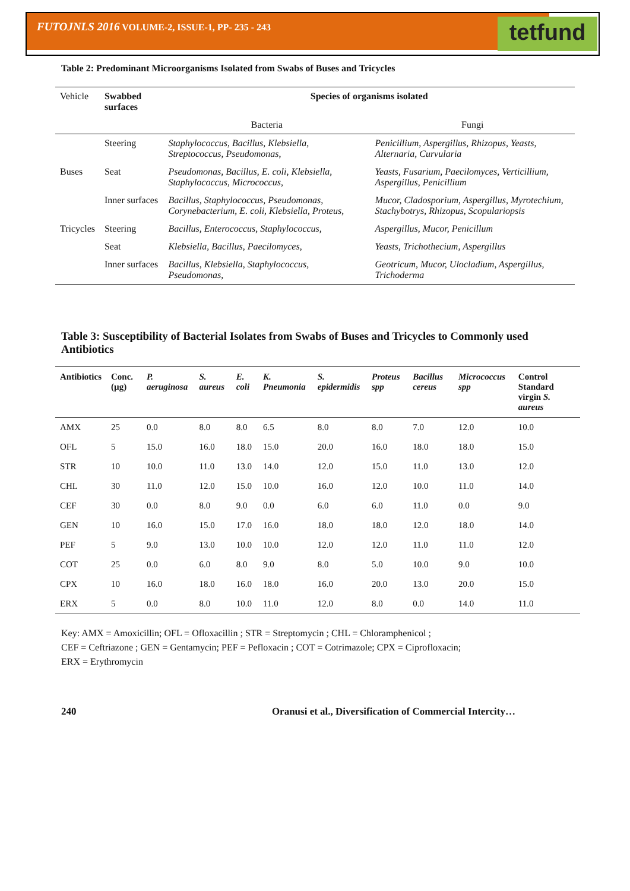tetfund
FUTOJNLS 2016 VOLUME-2, ISSUE-1, PP- 235 - 243
Table 2: Predominant Microorganisms Isolated from Swabs of Buses and Tricycles
| Vehicle | Swabbed surfaces | Species of organisms isolated | |
| | | Bacteria | Fungi |
| | Steering | Staphylococcus, Bacillus, Klebsiella, Streptococcus, Pseudomonas, | Penicillium, Aspergillus, Rhizopus, Yeasts, Alternaria, Curvularia |
| Buses | Seat | Pseudomonas, Bacillus, E. coli, Klebsiella, Staphylococcus, Micrococcus, | Yeasts, Fusarium, Paecilomyces, Verticillium, Aspergillus, Penicillium |
| | Inner surfaces | Bacillus, Staphylococcus, Pseudomonas, Corynebacterium, E. coli, Klebsiella, Proteus, | Mucor, Cladosporium, Aspergillus, Myrotechium, Stachybotrys, Rhizopus, Scopulariopsis |
| Tricycles | Steering | Bacillus, Enterococcus, Staphylococcus, | Aspergillus, Mucor, Penicillum |
| | Seat | Klebsiella, Bacillus, Paecilomyces, | Yeasts, Trichothecium, Aspergillus |
| | Inner surfaces | Bacillus, Klebsiella, Staphylococcus, Pseudomonas, | Geotricum, Mucor, Ulocladium, Aspergillus, Trichoderma |
Table 3: Susceptibility of Bacterial Isolates from Swabs of Buses and Tricycles to Commonly used Antibiotics
| Antibiotics | Conc. (µg) | P. aeruginosa | S. aureus | E. coli | K. Pneumonia | S. epidermidis | Proteus spp | Bacillus cereus | Micrococcus spp | Control Standard virgin S. aureus |
| --- | --- | --- | --- | --- | --- | --- | --- | --- | --- | --- |
| AMX | 25 | 0.0 | 8.0 | 8.0 | 6.5 | 8.0 | 8.0 | 7.0 | 12.0 | 10.0 |
| OFL | 5 | 15.0 | 16.0 | 18.0 | 15.0 | 20.0 | 16.0 | 18.0 | 18.0 | 15.0 |
| STR | 10 | 10.0 | 11.0 | 13.0 | 14.0 | 12.0 | 15.0 | 11.0 | 13.0 | 12.0 |
| CHL | 30 | 11.0 | 12.0 | 15.0 | 10.0 | 16.0 | 12.0 | 10.0 | 11.0 | 14.0 |
| CEF | 30 | 0.0 | 8.0 | 9.0 | 0.0 | 6.0 | 6.0 | 11.0 | 0.0 | 9.0 |
| GEN | 10 | 16.0 | 15.0 | 17.0 | 16.0 | 18.0 | 18.0 | 12.0 | 18.0 | 14.0 |
| PEF | 5 | 9.0 | 13.0 | 10.0 | 10.0 | 12.0 | 12.0 | 11.0 | 11.0 | 12.0 |
| COT | 25 | 0.0 | 6.0 | 8.0 | 9.0 | 8.0 | 5.0 | 10.0 | 9.0 | 10.0 |
| CPX | 10 | 16.0 | 18.0 | 16.0 | 18.0 | 16.0 | 20.0 | 13.0 | 20.0 | 15.0 |
| ERX | 5 | 0.0 | 8.0 | 10.0 | 11.0 | 12.0 | 8.0 | 0.0 | 14.0 | 11.0 |
Key: AMX = Amoxicillin; OFL = Ofloxacillin ; STR = Streptomycin ; CHL = Chloramphenicol ;
CEF = Ceftriazone ; GEN = Gentamycin; PEF = Pefloxacin ; COT = Cotrimazole; CPX = Ciprofloxacin;
ERX = Erythromycin
240 Oranusi et al., Diversification of Commercial Intercity…